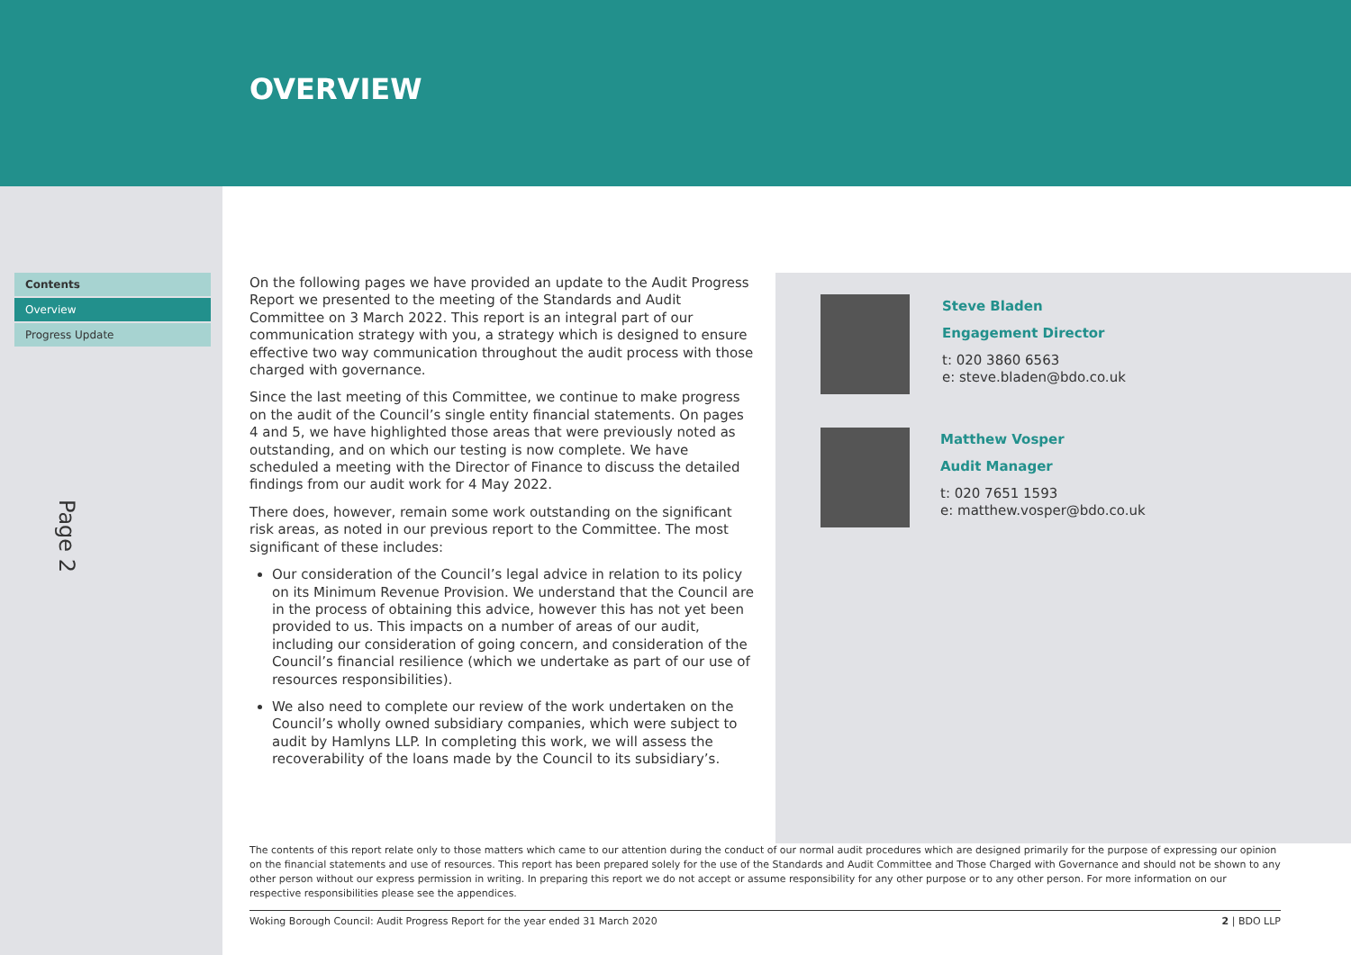OVERVIEW
Contents
Overview
Progress Update
Page 2
On the following pages we have provided an update to the Audit Progress Report we presented to the meeting of the Standards and Audit Committee on 3 March 2022. This report is an integral part of our communication strategy with you, a strategy which is designed to ensure effective two way communication throughout the audit process with those charged with governance.
Since the last meeting of this Committee, we continue to make progress on the audit of the Council’s single entity financial statements. On pages 4 and 5, we have highlighted those areas that were previously noted as outstanding, and on which our testing is now complete. We have scheduled a meeting with the Director of Finance to discuss the detailed findings from our audit work for 4 May 2022.
There does, however, remain some work outstanding on the significant risk areas, as noted in our previous report to the Committee. The most significant of these includes:
Our consideration of the Council’s legal advice in relation to its policy on its Minimum Revenue Provision. We understand that the Council are in the process of obtaining this advice, however this has not yet been provided to us. This impacts on a number of areas of our audit, including our consideration of going concern, and consideration of the Council’s financial resilience (which we undertake as part of our use of resources responsibilities).
We also need to complete our review of the work undertaken on the Council’s wholly owned subsidiary companies, which were subject to audit by Hamlyns LLP. In completing this work, we will assess the recoverability of the loans made by the Council to its subsidiary’s.
Steve Bladen
Engagement Director
t: 020 3860 6563
e: steve.bladen@bdo.co.uk
Matthew Vosper
Audit Manager
t: 020 7651 1593
e: matthew.vosper@bdo.co.uk
The contents of this report relate only to those matters which came to our attention during the conduct of our normal audit procedures which are designed primarily for the purpose of expressing our opinion on the financial statements and use of resources. This report has been prepared solely for the use of the Standards and Audit Committee and Those Charged with Governance and should not be shown to any other person without our express permission in writing. In preparing this report we do not accept or assume responsibility for any other purpose or to any other person. For more information on our respective responsibilities please see the appendices.
Woking Borough Council: Audit Progress Report for the year ended 31 March 2020 2 | BDO LLP